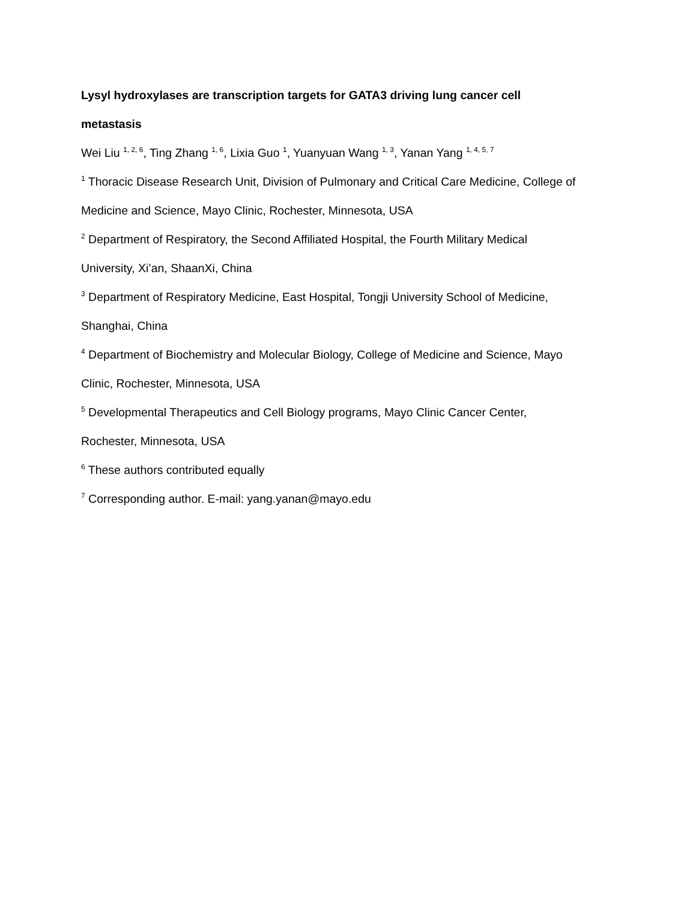Lysyl hydroxylases are transcription targets for GATA3 driving lung cancer cell
metastasis
Wei Liu <sup>1, 2, 6</sup>, Ting Zhang <sup>1, 6</sup>, Lixia Guo <sup>1</sup>, Yuanyuan Wang <sup>1, 3</sup>, Yanan Yang <sup>1, 4, 5, 7</sup>
<sup>1</sup> Thoracic Disease Research Unit, Division of Pulmonary and Critical Care Medicine, College of
Medicine and Science, Mayo Clinic, Rochester, Minnesota, USA
<sup>2</sup> Department of Respiratory, the Second Affiliated Hospital, the Fourth Military Medical
University, Xi’an, ShaanXi, China
<sup>3</sup> Department of Respiratory Medicine, East Hospital, Tongji University School of Medicine,
Shanghai, China
<sup>4</sup> Department of Biochemistry and Molecular Biology, College of Medicine and Science, Mayo
Clinic, Rochester, Minnesota, USA
<sup>5</sup> Developmental Therapeutics and Cell Biology programs, Mayo Clinic Cancer Center,
Rochester, Minnesota, USA
<sup>6</sup> These authors contributed equally
<sup>7</sup> Corresponding author. E-mail: yang.yanan@mayo.edu